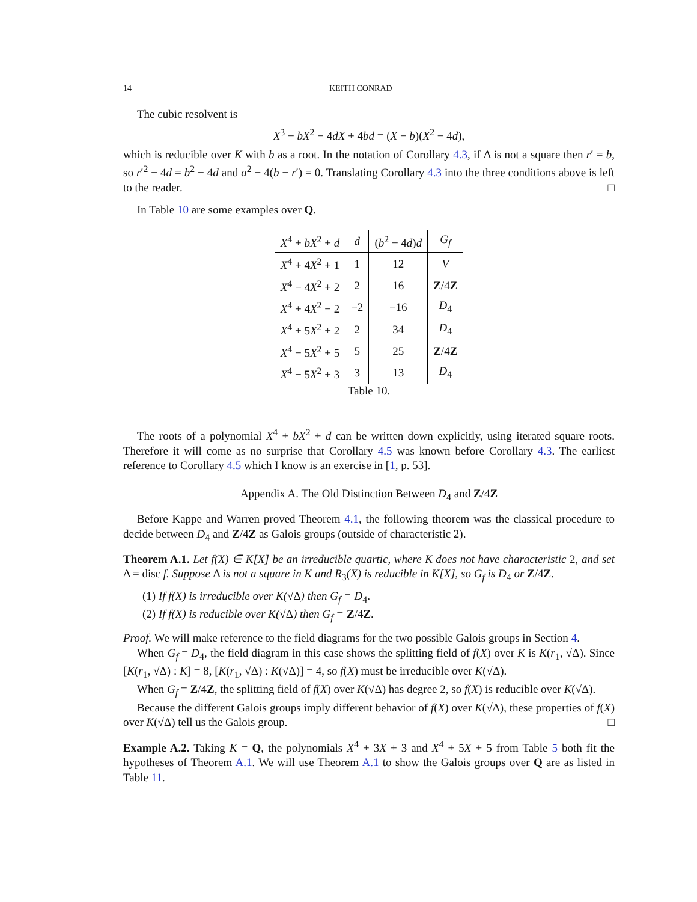14 KEITH CONRAD
The cubic resolvent is
X<sup>3</sup> − bX<sup>2</sup> − 4dX + 4bd = (X − b)(X<sup>2</sup> − 4d),
which is reducible over K with b as a root. In the notation of Corollary 4.3, if Δ is not a square then r′ = b, so r′<sup>2</sup> − 4d = b<sup>2</sup> − 4d and a<sup>2</sup> − 4(b − r′) = 0. Translating Corollary 4.3 into the three conditions above is left to the reader. □
In Table 10 are some examples over Q.
| X<sup>4</sup> + bX<sup>2</sup> + d | d | ( b<sup>2</sup> − 4 d ) d | G<sub>f</sub> |
| --- | --- | --- | --- |
| X<sup>4</sup> + 4 X<sup>2</sup> + 1 | 1 | 12 | V |
| X<sup>4</sup> − 4 X<sup>2</sup> + 2 | 2 | 16 | Z /4 Z |
| X<sup>4</sup> + 4 X<sup>2</sup> − 2 | −2 | −16 | D<sub>4</sub> |
| X<sup>4</sup> + 5 X<sup>2</sup> + 2 | 2 | 34 | D<sub>4</sub> |
| X<sup>4</sup> − 5 X<sup>2</sup> + 5 | 5 | 25 | Z /4 Z |
| X<sup>4</sup> − 5 X<sup>2</sup> + 3 | 3 | 13 | D<sub>4</sub> |
Table 10.
The roots of a polynomial X<sup>4</sup> + bX<sup>2</sup> + d can be written down explicitly, using iterated square roots. Therefore it will come as no surprise that Corollary 4.5 was known before Corollary 4.3. The earliest reference to Corollary 4.5 which I know is an exercise in [1, p. 53].
Appendix A. The Old Distinction Between D<sub>4</sub> and Z/4Z
Before Kappe and Warren proved Theorem 4.1, the following theorem was the classical procedure to decide between D<sub>4</sub> and Z/4Z as Galois groups (outside of characteristic 2).
Theorem A.1. Let f(X) ∈ K[X] be an irreducible quartic, where K does not have characteristic 2, and set Δ = disc f. Suppose Δ is not a square in K and R<sub>3</sub>(X) is reducible in K[X], so G<sub>f</sub> is D<sub>4</sub> or Z/4Z.
(1) If f(X) is irreducible over K(√Δ) then G<sub>f</sub> = D<sub>4</sub>.
(2) If f(X) is reducible over K(√Δ) then G<sub>f</sub> = Z/4Z.
Proof. We will make reference to the field diagrams for the two possible Galois groups in Section 4.
When G<sub>f</sub> = D<sub>4</sub>, the field diagram in this case shows the splitting field of f(X) over K is K(r<sub>1</sub>, √Δ). Since [K(r<sub>1</sub>, √Δ) : K] = 8, [K(r<sub>1</sub>, √Δ) : K(√Δ)] = 4, so f(X) must be irreducible over K(√Δ).
When G<sub>f</sub> = Z/4Z, the splitting field of f(X) over K(√Δ) has degree 2, so f(X) is reducible over K(√Δ).
Because the different Galois groups imply different behavior of f(X) over K(√Δ), these properties of f(X) over K(√Δ) tell us the Galois group. □
Example A.2. Taking K = Q, the polynomials X<sup>4</sup> + 3X + 3 and X<sup>4</sup> + 5X + 5 from Table 5 both fit the hypotheses of Theorem A.1. We will use Theorem A.1 to show the Galois groups over Q are as listed in Table 11.